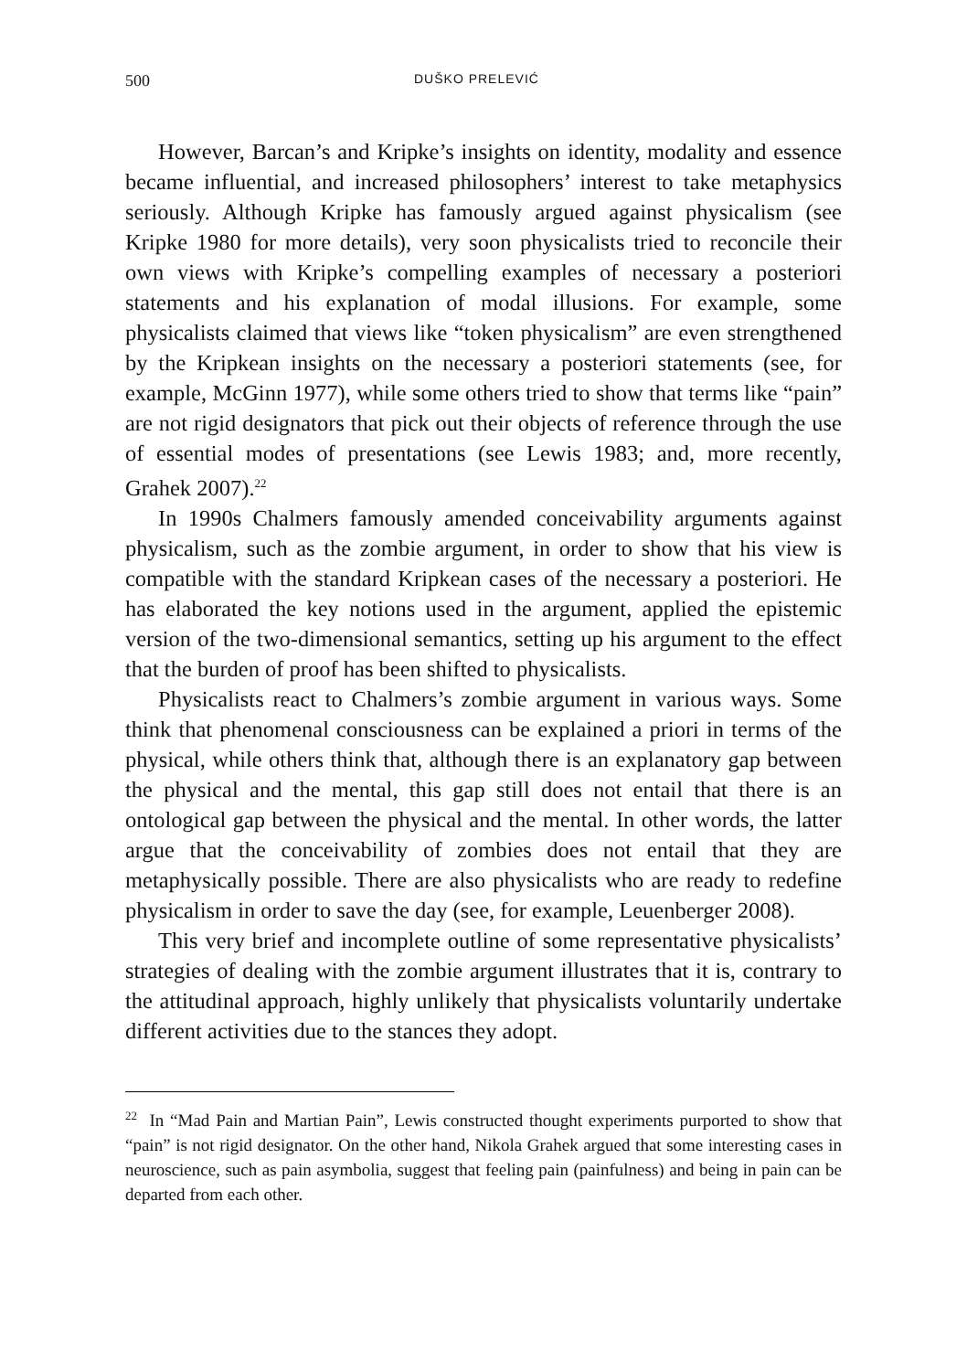500 DUŠKO PRELEVIĆ
However, Barcan’s and Kripke’s insights on identity, modality and essence became influential, and increased philosophers’ interest to take metaphysics seriously. Although Kripke has famously argued against physicalism (see Kripke 1980 for more details), very soon physicalists tried to reconcile their own views with Kripke’s compelling examples of necessary a posteriori statements and his explanation of modal illusions. For example, some physicalists claimed that views like “token physicalism” are even strengthened by the Kripkean insights on the necessary a posteriori statements (see, for example, McGinn 1977), while some others tried to show that terms like “pain” are not rigid designators that pick out their objects of reference through the use of essential modes of presentations (see Lewis 1983; and, more recently, Grahek 2007).<sup>22</sup>
In 1990s Chalmers famously amended conceivability arguments against physicalism, such as the zombie argument, in order to show that his view is compatible with the standard Kripkean cases of the necessary a posteriori. He has elaborated the key notions used in the argument, applied the epistemic version of the two-dimensional semantics, setting up his argument to the effect that the burden of proof has been shifted to physicalists.
Physicalists react to Chalmers’s zombie argument in various ways. Some think that phenomenal consciousness can be explained a priori in terms of the physical, while others think that, although there is an explanatory gap between the physical and the mental, this gap still does not entail that there is an ontological gap between the physical and the mental. In other words, the latter argue that the conceivability of zombies does not entail that they are metaphysically possible. There are also physicalists who are ready to redefine physicalism in order to save the day (see, for example, Leuenberger 2008).
This very brief and incomplete outline of some representative physicalists’ strategies of dealing with the zombie argument illustrates that it is, contrary to the attitudinal approach, highly unlikely that physicalists voluntarily undertake different activities due to the stances they adopt.
<sup>22</sup> In “Mad Pain and Martian Pain”, Lewis constructed thought experiments purported to show that “pain” is not rigid designator. On the other hand, Nikola Grahek argued that some interesting cases in neuroscience, such as pain asymbolia, suggest that feeling pain (painfulness) and being in pain can be departed from each other.